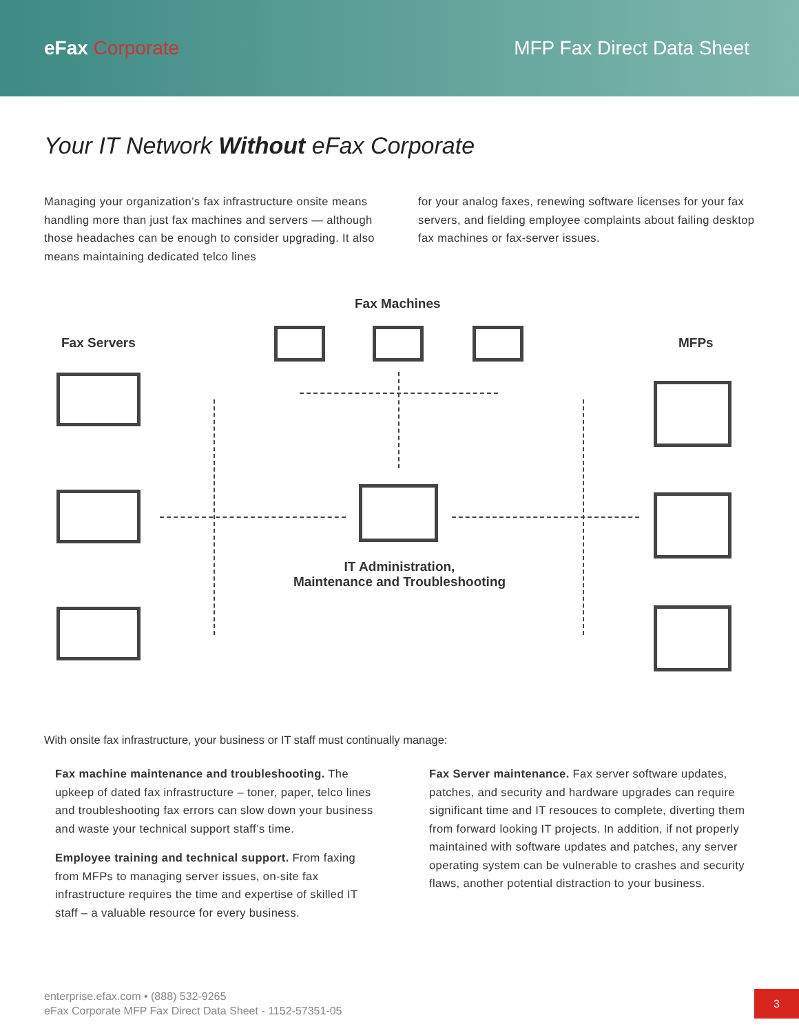eFax Corporate MFP Fax Direct Data Sheet
Your IT Network Without eFax Corporate
Managing your organization’s fax infrastructure onsite means handling more than just fax machines and servers — although those headaches can be enough to consider upgrading. It also means maintaining dedicated telco lines
for your analog faxes, renewing software licenses for your fax servers, and fielding employee complaints about failing desktop fax machines or fax-server issues.
Fax Machines
Fax Servers MFPs
IT Administration,
Maintenance and Troubleshooting
With onsite fax infrastructure, your business or IT staff must continually manage:
Fax machine maintenance and troubleshooting. The upkeep of dated fax infrastructure – toner, paper, telco lines and troubleshooting fax errors can slow down your business and waste your technical support staff’s time.
Employee training and technical support. From faxing from MFPs to managing server issues, on-site fax infrastructure requires the time and expertise of skilled IT staff – a valuable resource for every business.
Fax Server maintenance. Fax server software updates, patches, and security and hardware upgrades can require significant time and IT resouces to complete, diverting them from forward looking IT projects. In addition, if not properly maintained with software updates and patches, any server operating system can be vulnerable to crashes and security flaws, another potential distraction to your business.
enterprise.efax.com • (888) 532-9265
eFax Corporate MFP Fax Direct Data Sheet - 1152-57351-05
3